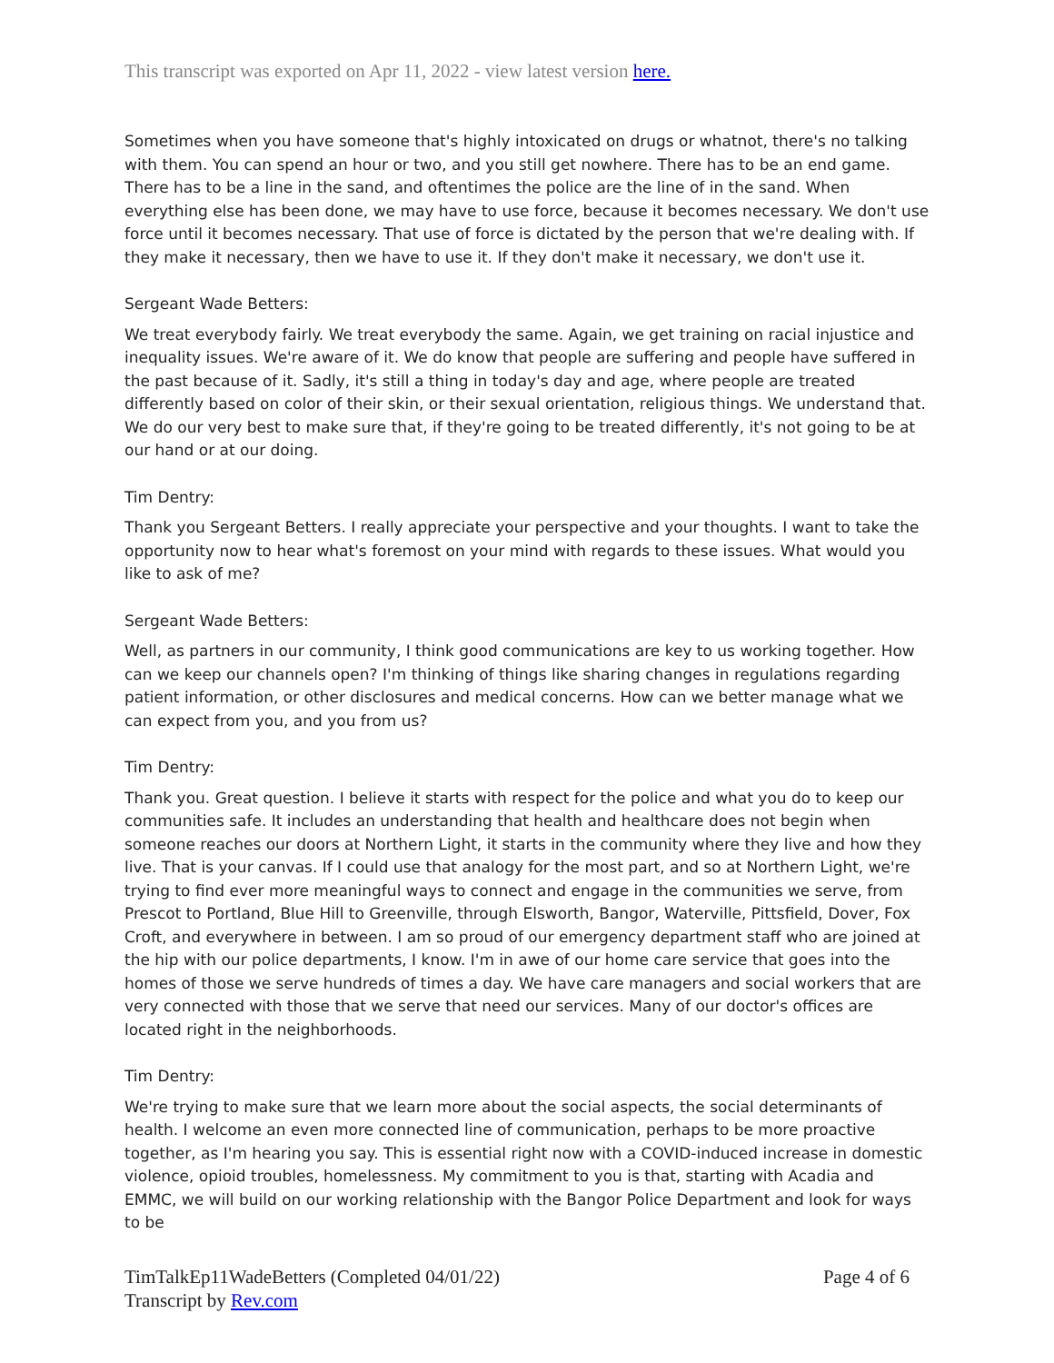This transcript was exported on Apr 11, 2022 - view latest version here.
Sometimes when you have someone that's highly intoxicated on drugs or whatnot, there's no talking with them. You can spend an hour or two, and you still get nowhere. There has to be an end game. There has to be a line in the sand, and oftentimes the police are the line of in the sand. When everything else has been done, we may have to use force, because it becomes necessary. We don't use force until it becomes necessary. That use of force is dictated by the person that we're dealing with. If they make it necessary, then we have to use it. If they don't make it necessary, we don't use it.
Sergeant Wade Betters:
We treat everybody fairly. We treat everybody the same. Again, we get training on racial injustice and inequality issues. We're aware of it. We do know that people are suffering and people have suffered in the past because of it. Sadly, it's still a thing in today's day and age, where people are treated differently based on color of their skin, or their sexual orientation, religious things. We understand that. We do our very best to make sure that, if they're going to be treated differently, it's not going to be at our hand or at our doing.
Tim Dentry:
Thank you Sergeant Betters. I really appreciate your perspective and your thoughts. I want to take the opportunity now to hear what's foremost on your mind with regards to these issues. What would you like to ask of me?
Sergeant Wade Betters:
Well, as partners in our community, I think good communications are key to us working together. How can we keep our channels open? I'm thinking of things like sharing changes in regulations regarding patient information, or other disclosures and medical concerns. How can we better manage what we can expect from you, and you from us?
Tim Dentry:
Thank you. Great question. I believe it starts with respect for the police and what you do to keep our communities safe. It includes an understanding that health and healthcare does not begin when someone reaches our doors at Northern Light, it starts in the community where they live and how they live. That is your canvas. If I could use that analogy for the most part, and so at Northern Light, we're trying to find ever more meaningful ways to connect and engage in the communities we serve, from Prescot to Portland, Blue Hill to Greenville, through Elsworth, Bangor, Waterville, Pittsfield, Dover, Fox Croft, and everywhere in between. I am so proud of our emergency department staff who are joined at the hip with our police departments, I know. I'm in awe of our home care service that goes into the homes of those we serve hundreds of times a day. We have care managers and social workers that are very connected with those that we serve that need our services. Many of our doctor's offices are located right in the neighborhoods.
Tim Dentry:
We're trying to make sure that we learn more about the social aspects, the social determinants of health. I welcome an even more connected line of communication, perhaps to be more proactive together, as I'm hearing you say. This is essential right now with a COVID-induced increase in domestic violence, opioid troubles, homelessness. My commitment to you is that, starting with Acadia and EMMC, we will build on our working relationship with the Bangor Police Department and look for ways to be
TimTalkEp11WadeBetters (Completed 04/01/22)
Transcript by Rev.com
Page 4 of 6